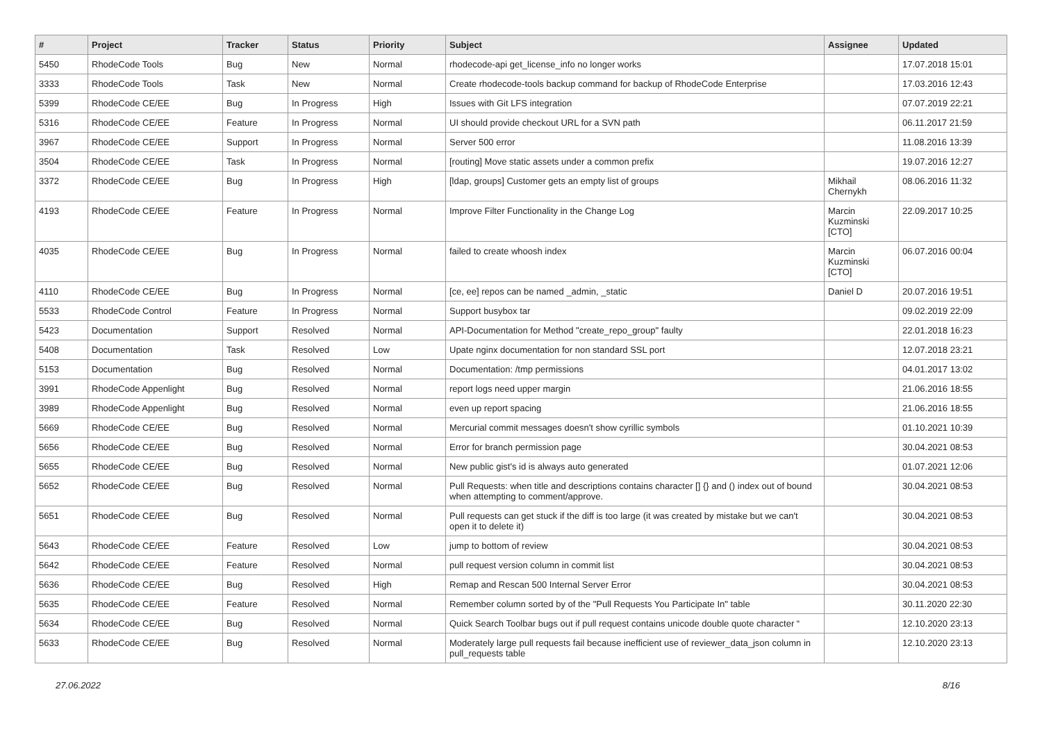| # | Project | Tracker | Status | Priority | Subject | Assignee | Updated |
| --- | --- | --- | --- | --- | --- | --- | --- |
| 5450 | RhodeCode Tools | Bug | New | Normal | rhodecode-api get_license_info no longer works | | 17.07.2018 15:01 |
| 3333 | RhodeCode Tools | Task | New | Normal | Create rhodecode-tools backup command for backup of RhodeCode Enterprise | | 17.03.2016 12:43 |
| 5399 | RhodeCode CE/EE | Bug | In Progress | High | Issues with Git LFS integration | | 07.07.2019 22:21 |
| 5316 | RhodeCode CE/EE | Feature | In Progress | Normal | UI should provide checkout URL for a SVN path | | 06.11.2017 21:59 |
| 3967 | RhodeCode CE/EE | Support | In Progress | Normal | Server 500 error | | 11.08.2016 13:39 |
| 3504 | RhodeCode CE/EE | Task | In Progress | Normal | [routing] Move static assets under a common prefix | | 19.07.2016 12:27 |
| 3372 | RhodeCode CE/EE | Bug | In Progress | High | [ldap, groups] Customer gets an empty list of groups | Mikhail Chernykh | 08.06.2016 11:32 |
| 4193 | RhodeCode CE/EE | Feature | In Progress | Normal | Improve Filter Functionality in the Change Log | Marcin Kuzminski [CTO] | 22.09.2017 10:25 |
| 4035 | RhodeCode CE/EE | Bug | In Progress | Normal | failed to create whoosh index | Marcin Kuzminski [CTO] | 06.07.2016 00:04 |
| 4110 | RhodeCode CE/EE | Bug | In Progress | Normal | [ce, ee] repos can be named _admin, _static | Daniel D | 20.07.2016 19:51 |
| 5533 | RhodeCode Control | Feature | In Progress | Normal | Support busybox tar | | 09.02.2019 22:09 |
| 5423 | Documentation | Support | Resolved | Normal | API-Documentation for Method "create_repo_group" faulty | | 22.01.2018 16:23 |
| 5408 | Documentation | Task | Resolved | Low | Upate nginx documentation for non standard SSL port | | 12.07.2018 23:21 |
| 5153 | Documentation | Bug | Resolved | Normal | Documentation: /tmp permissions | | 04.01.2017 13:02 |
| 3991 | RhodeCode Appenlight | Bug | Resolved | Normal | report logs need upper margin | | 21.06.2016 18:55 |
| 3989 | RhodeCode Appenlight | Bug | Resolved | Normal | even up report spacing | | 21.06.2016 18:55 |
| 5669 | RhodeCode CE/EE | Bug | Resolved | Normal | Mercurial commit messages doesn't show cyrillic symbols | | 01.10.2021 10:39 |
| 5656 | RhodeCode CE/EE | Bug | Resolved | Normal | Error for branch permission page | | 30.04.2021 08:53 |
| 5655 | RhodeCode CE/EE | Bug | Resolved | Normal | New public gist's id is always auto generated | | 01.07.2021 12:06 |
| 5652 | RhodeCode CE/EE | Bug | Resolved | Normal | Pull Requests: when title and descriptions contains character [] {} and () index out of bound when attempting to comment/approve. | | 30.04.2021 08:53 |
| 5651 | RhodeCode CE/EE | Bug | Resolved | Normal | Pull requests can get stuck if the diff is too large (it was created by mistake but we can't open it to delete it) | | 30.04.2021 08:53 |
| 5643 | RhodeCode CE/EE | Feature | Resolved | Low | jump to bottom of review | | 30.04.2021 08:53 |
| 5642 | RhodeCode CE/EE | Feature | Resolved | Normal | pull request version column in commit list | | 30.04.2021 08:53 |
| 5636 | RhodeCode CE/EE | Bug | Resolved | High | Remap and Rescan 500 Internal Server Error | | 30.04.2021 08:53 |
| 5635 | RhodeCode CE/EE | Feature | Resolved | Normal | Remember column sorted by of the "Pull Requests You Participate In" table | | 30.11.2020 22:30 |
| 5634 | RhodeCode CE/EE | Bug | Resolved | Normal | Quick Search Toolbar bugs out if pull request contains unicode double quote character “ | | 12.10.2020 23:13 |
| 5633 | RhodeCode CE/EE | Bug | Resolved | Normal | Moderately large pull requests fail because inefficient use of reviewer_data_json column in pull_requests table | | 12.10.2020 23:13 |
27.06.2022 8/16